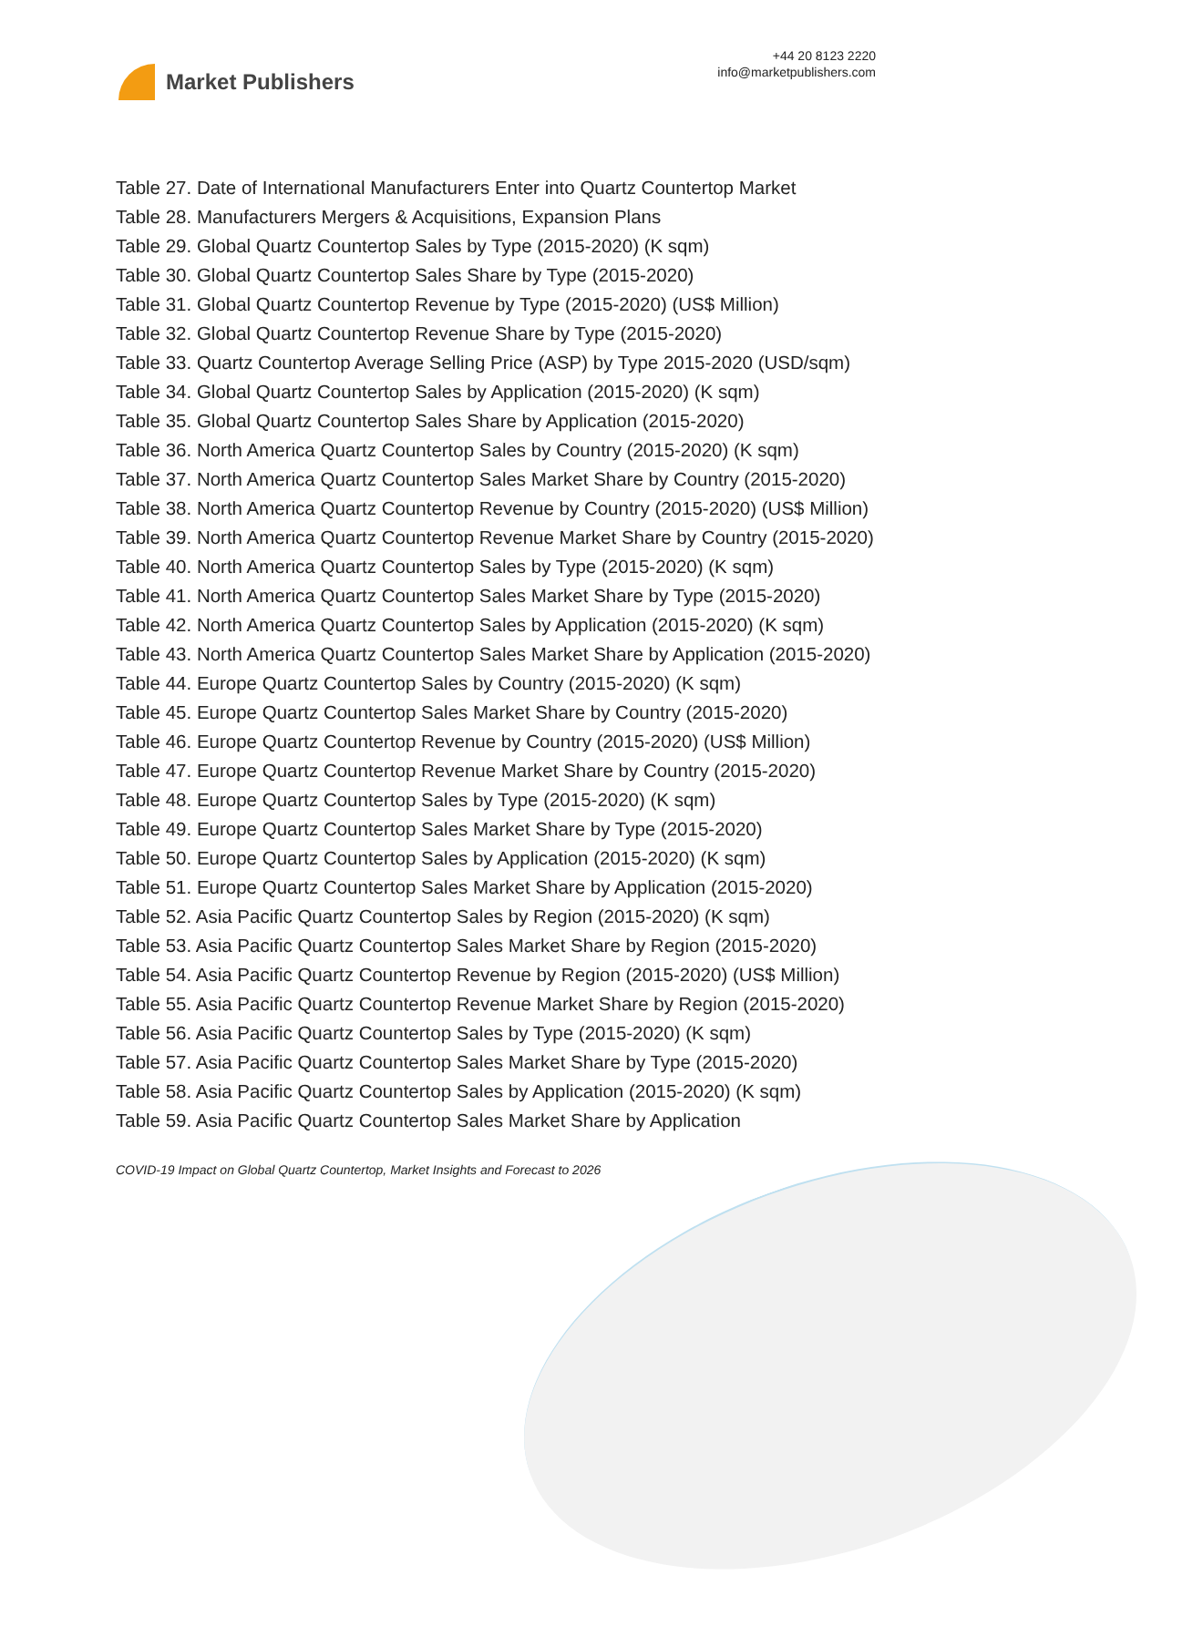Market Publishers
+44 20 8123 2220
info@marketpublishers.com
Table 27. Date of International Manufacturers Enter into Quartz Countertop Market
Table 28. Manufacturers Mergers & Acquisitions, Expansion Plans
Table 29. Global Quartz Countertop Sales by Type (2015-2020) (K sqm)
Table 30. Global Quartz Countertop Sales Share by Type (2015-2020)
Table 31. Global Quartz Countertop Revenue by Type (2015-2020) (US$ Million)
Table 32. Global Quartz Countertop Revenue Share by Type (2015-2020)
Table 33. Quartz Countertop Average Selling Price (ASP) by Type 2015-2020 (USD/sqm)
Table 34. Global Quartz Countertop Sales by Application (2015-2020) (K sqm)
Table 35. Global Quartz Countertop Sales Share by Application (2015-2020)
Table 36. North America Quartz Countertop Sales by Country (2015-2020) (K sqm)
Table 37. North America Quartz Countertop Sales Market Share by Country (2015-2020)
Table 38. North America Quartz Countertop Revenue by Country (2015-2020) (US$ Million)
Table 39. North America Quartz Countertop Revenue Market Share by Country (2015-2020)
Table 40. North America Quartz Countertop Sales by Type (2015-2020) (K sqm)
Table 41. North America Quartz Countertop Sales Market Share by Type (2015-2020)
Table 42. North America Quartz Countertop Sales by Application (2015-2020) (K sqm)
Table 43. North America Quartz Countertop Sales Market Share by Application (2015-2020)
Table 44. Europe Quartz Countertop Sales by Country (2015-2020) (K sqm)
Table 45. Europe Quartz Countertop Sales Market Share by Country (2015-2020)
Table 46. Europe Quartz Countertop Revenue by Country (2015-2020) (US$ Million)
Table 47. Europe Quartz Countertop Revenue Market Share by Country (2015-2020)
Table 48. Europe Quartz Countertop Sales by Type (2015-2020) (K sqm)
Table 49. Europe Quartz Countertop Sales Market Share by Type (2015-2020)
Table 50. Europe Quartz Countertop Sales by Application (2015-2020) (K sqm)
Table 51. Europe Quartz Countertop Sales Market Share by Application (2015-2020)
Table 52. Asia Pacific Quartz Countertop Sales by Region (2015-2020) (K sqm)
Table 53. Asia Pacific Quartz Countertop Sales Market Share by Region (2015-2020)
Table 54. Asia Pacific Quartz Countertop Revenue by Region (2015-2020) (US$ Million)
Table 55. Asia Pacific Quartz Countertop Revenue Market Share by Region (2015-2020)
Table 56. Asia Pacific Quartz Countertop Sales by Type (2015-2020) (K sqm)
Table 57. Asia Pacific Quartz Countertop Sales Market Share by Type (2015-2020)
Table 58. Asia Pacific Quartz Countertop Sales by Application (2015-2020) (K sqm)
Table 59. Asia Pacific Quartz Countertop Sales Market Share by Application
COVID-19 Impact on Global Quartz Countertop, Market Insights and Forecast to 2026